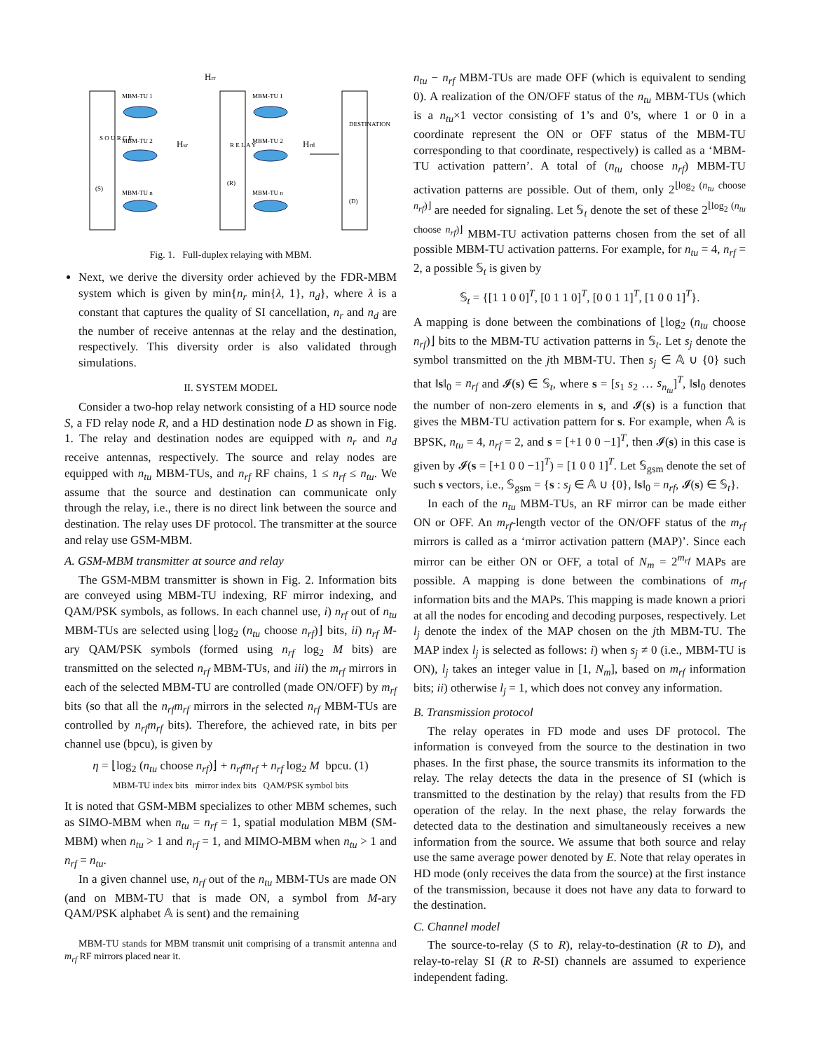MBM-TU 1
MBM-TU 2
MBM-TU n
MBM-TU 1
MBM-TU 2
MBM-TU n
S O U R C E
(S)
R E L A Y
(R)
DESTINATION
(D)
Hsr
Hrd
Hrr
Fig. 1. Full-duplex relaying with MBM.
Next, we derive the diversity order achieved by the FDR-MBM system which is given by min{n<sub>r</sub> min{λ, 1}, n<sub>d</sub>}, where λ is a constant that captures the quality of SI cancellation, n<sub>r</sub> and n<sub>d</sub> are the number of receive antennas at the relay and the destination, respectively. This diversity order is also validated through simulations.
II. SYSTEM MODEL
Consider a two-hop relay network consisting of a HD source node S, a FD relay node R, and a HD destination node D as shown in Fig. 1. The relay and destination nodes are equipped with n<sub>r</sub> and n<sub>d</sub> receive antennas, respectively. The source and relay nodes are equipped with n<sub>tu</sub> MBM-TUs, and n<sub>rf</sub> RF chains, 1 ≤ n<sub>rf</sub> ≤ n<sub>tu</sub>. We assume that the source and destination can communicate only through the relay, i.e., there is no direct link between the source and destination. The relay uses DF protocol. The transmitter at the source and relay use GSM-MBM.
A. GSM-MBM transmitter at source and relay
The GSM-MBM transmitter is shown in Fig. 2. Information bits are conveyed using MBM-TU indexing, RF mirror indexing, and QAM/PSK symbols, as follows. In each channel use, i) n<sub>rf</sub> out of n<sub>tu</sub> MBM-TUs are selected using ⌊log<sub>2</sub> (n<sub>tu</sub> choose n<sub>rf</sub>)⌋ bits, ii) n<sub>rf</sub> M-ary QAM/PSK symbols (formed using n<sub>rf</sub> log<sub>2</sub> M bits) are transmitted on the selected n<sub>rf</sub> MBM-TUs, and iii) the m<sub>rf</sub> mirrors in each of the selected MBM-TU are controlled (made ON/OFF) by m<sub>rf</sub> bits (so that all the n<sub>rf</sub>m<sub>rf</sub> mirrors in the selected n<sub>rf</sub> MBM-TUs are controlled by n<sub>rf</sub>m<sub>rf</sub> bits). Therefore, the achieved rate, in bits per channel use (bpcu), is given by
η = ⌊log<sub>2</sub> (n<sub>tu</sub> choose n<sub>rf</sub>)⌋ + n<sub>rf</sub>m<sub>rf</sub> + n<sub>rf</sub> log<sub>2</sub> M bpcu. (1)
MBM-TU index bits mirror index bits QAM/PSK symbol bits
It is noted that GSM-MBM specializes to other MBM schemes, such as SIMO-MBM when n<sub>tu</sub> = n<sub>rf</sub> = 1, spatial modulation MBM (SM-MBM) when n<sub>tu</sub> > 1 and n<sub>rf</sub> = 1, and MIMO-MBM when n<sub>tu</sub> > 1 and n<sub>rf</sub> = n<sub>tu</sub>.
In a given channel use, n<sub>rf</sub> out of the n<sub>tu</sub> MBM-TUs are made ON (and on MBM-TU that is made ON, a symbol from M-ary QAM/PSK alphabet 𝔸 is sent) and the remaining
MBM-TU stands for MBM transmit unit comprising of a transmit antenna and m<sub>rf</sub> RF mirrors placed near it.
n<sub>tu</sub> − n<sub>rf</sub> MBM-TUs are made OFF (which is equivalent to sending 0). A realization of the ON/OFF status of the n<sub>tu</sub> MBM-TUs (which is a n<sub>tu</sub>×1 vector consisting of 1’s and 0’s, where 1 or 0 in a coordinate represent the ON or OFF status of the MBM-TU corresponding to that coordinate, respectively) is called as a ‘MBM-TU activation pattern’. A total of (n<sub>tu</sub> choose n<sub>rf</sub>) MBM-TU activation patterns are possible. Out of them, only 2<sup>⌊log<sub>2</sub> (n<sub>tu</sub> choose n<sub>rf</sub>)⌋</sup> are needed for signaling. Let 𝕊<sub>t</sub> denote the set of these 2<sup>⌊log<sub>2</sub> (n<sub>tu</sub> choose n<sub>rf</sub>)⌋</sup> MBM-TU activation patterns chosen from the set of all possible MBM-TU activation patterns. For example, for n<sub>tu</sub> = 4, n<sub>rf</sub> = 2, a possible 𝕊<sub>t</sub> is given by
𝕊<sub>t</sub> = {[1 1 0 0]<sup>T</sup>, [0 1 1 0]<sup>T</sup>, [0 0 1 1]<sup>T</sup>, [1 0 0 1]<sup>T</sup>}.
A mapping is done between the combinations of ⌊log<sub>2</sub> (n<sub>tu</sub> choose n<sub>rf</sub>)⌋ bits to the MBM-TU activation patterns in 𝕊<sub>t</sub>. Let s<sub>j</sub> denote the symbol transmitted on the jth MBM-TU. Then s<sub>j</sub> ∈ 𝔸 ∪ {0} such that ‖s‖<sub>0</sub> = n<sub>rf</sub> and 𝓘(s) ∈ 𝕊<sub>t</sub>, where s = [s<sub>1</sub> s<sub>2</sub> … s<sub>n<sub>tu</sub></sub>]<sup>T</sup>, ‖s‖<sub>0</sub> denotes the number of non-zero elements in s, and 𝓘(s) is a function that gives the MBM-TU activation pattern for s. For example, when 𝔸 is BPSK, n<sub>tu</sub> = 4, n<sub>rf</sub> = 2, and s = [+1 0 0 −1]<sup>T</sup>, then 𝓘(s) in this case is given by 𝓘(s = [+1 0 0 −1]<sup>T</sup>) = [1 0 0 1]<sup>T</sup>. Let 𝕊<sub>gsm</sub> denote the set of such s vectors, i.e., 𝕊<sub>gsm</sub> = {s : s<sub>j</sub> ∈ 𝔸 ∪ {0}, ‖s‖<sub>0</sub> = n<sub>rf</sub>, 𝓘(s) ∈ 𝕊<sub>t</sub>}.
In each of the n<sub>tu</sub> MBM-TUs, an RF mirror can be made either ON or OFF. An m<sub>rf</sub>-length vector of the ON/OFF status of the m<sub>rf</sub> mirrors is called as a ‘mirror activation pattern (MAP)’. Since each mirror can be either ON or OFF, a total of N<sub>m</sub> = 2<sup>m<sub>rf</sub></sup> MAPs are possible. A mapping is done between the combinations of m<sub>rf</sub> information bits and the MAPs. This mapping is made known a priori at all the nodes for encoding and decoding purposes, respectively. Let l<sub>j</sub> denote the index of the MAP chosen on the jth MBM-TU. The MAP index l<sub>j</sub> is selected as follows: i) when s<sub>j</sub> ≠ 0 (i.e., MBM-TU is ON), l<sub>j</sub> takes an integer value in [1, N<sub>m</sub>], based on m<sub>rf</sub> information bits; ii) otherwise l<sub>j</sub> = 1, which does not convey any information.
B. Transmission protocol
The relay operates in FD mode and uses DF protocol. The information is conveyed from the source to the destination in two phases. In the first phase, the source transmits its information to the relay. The relay detects the data in the presence of SI (which is transmitted to the destination by the relay) that results from the FD operation of the relay. In the next phase, the relay forwards the detected data to the destination and simultaneously receives a new information from the source. We assume that both source and relay use the same average power denoted by E. Note that relay operates in HD mode (only receives the data from the source) at the first instance of the transmission, because it does not have any data to forward to the destination.
C. Channel model
The source-to-relay (S to R), relay-to-destination (R to D), and relay-to-relay SI (R to R-SI) channels are assumed to experience independent fading.